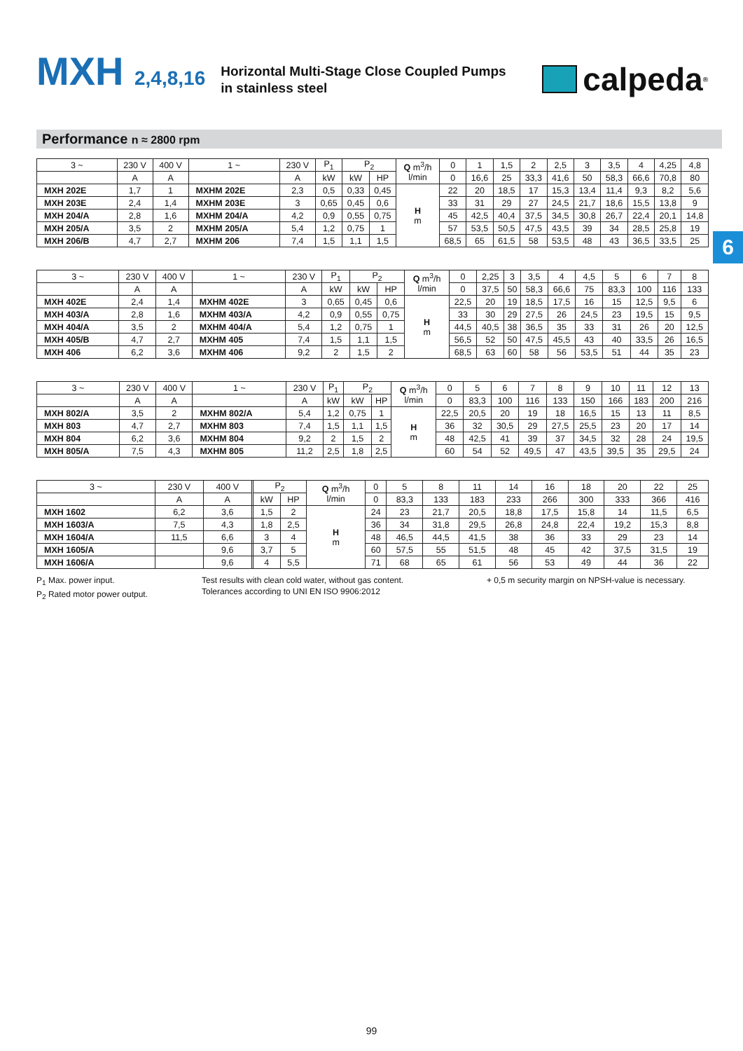MXH 2,4,8,16
Horizontal Multi-Stage Close Coupled Pumps
in stainless steel
calpeda<sup>®</sup>
Performance n ≈ 2800 rpm
6
| 3 ~ | 230 V | 400 V | 1 ~ | 230 V | P<sub>1</sub> | P<sub>2</sub> | | Q m<sup>3</sup>/h l/min | 0 | 1 | 1,5 | 2 | 2,5 | 3 | 3,5 | 4 | 4,25 | 4,8 |
| --- | --- | --- | --- | --- | --- | --- | --- | --- | --- | --- | --- | --- | --- | --- | --- | --- | --- | --- |
| | A | A | | A | kW | kW | HP | | 0 | 16,6 | 25 | 33,3 | 41,6 | 50 | 58,3 | 66,6 | 70,8 | 80 |
| MXH 202E | 1,7 | 1 | MXHM 202E | 2,3 | 0,5 | 0,33 | 0,45 | H m | 22 | 20 | 18,5 | 17 | 15,3 | 13,4 | 11,4 | 9,3 | 8,2 | 5,6 |
| MXH 203E | 2,4 | 1,4 | MXHM 203E | 3 | 0,65 | 0,45 | 0,6 | | 33 | 31 | 29 | 27 | 24,5 | 21,7 | 18,6 | 15,5 | 13,8 | 9 |
| MXH 204/A | 2,8 | 1,6 | MXHM 204/A | 4,2 | 0,9 | 0,55 | 0,75 | | 45 | 42,5 | 40,4 | 37,5 | 34,5 | 30,8 | 26,7 | 22,4 | 20,1 | 14,8 |
| MXH 205/A | 3,5 | 2 | MXHM 205/A | 5,4 | 1,2 | 0,75 | 1 | | 57 | 53,5 | 50,5 | 47,5 | 43,5 | 39 | 34 | 28,5 | 25,8 | 19 |
| MXH 206/B | 4,7 | 2,7 | MXHM 206 | 7,4 | 1,5 | 1,1 | 1,5 | | 68,5 | 65 | 61,5 | 58 | 53,5 | 48 | 43 | 36,5 | 33,5 | 25 |
| 3 ~ | 230 V | 400 V | 1 ~ | 230 V | P<sub>1</sub> | P<sub>2</sub> | | Q m<sup>3</sup>/h l/min | 0 | 2,25 | 3 | 3,5 | 4 | 4,5 | 5 | 6 | 7 | 8 |
| --- | --- | --- | --- | --- | --- | --- | --- | --- | --- | --- | --- | --- | --- | --- | --- | --- | --- | --- |
| | A | A | | A | kW | kW | HP | | 0 | 37,5 | 50 | 58,3 | 66,6 | 75 | 83,3 | 100 | 116 | 133 |
| MXH 402E | 2,4 | 1,4 | MXHM 402E | 3 | 0,65 | 0,45 | 0,6 | H m | 22,5 | 20 | 19 | 18,5 | 17,5 | 16 | 15 | 12,5 | 9,5 | 6 |
| MXH 403/A | 2,8 | 1,6 | MXHM 403/A | 4,2 | 0,9 | 0,55 | 0,75 | | 33 | 30 | 29 | 27,5 | 26 | 24,5 | 23 | 19,5 | 15 | 9,5 |
| MXH 404/A | 3,5 | 2 | MXHM 404/A | 5,4 | 1,2 | 0,75 | 1 | | 44,5 | 40,5 | 38 | 36,5 | 35 | 33 | 31 | 26 | 20 | 12,5 |
| MXH 405/B | 4,7 | 2,7 | MXHM 405 | 7,4 | 1,5 | 1,1 | 1,5 | | 56,5 | 52 | 50 | 47,5 | 45,5 | 43 | 40 | 33,5 | 26 | 16,5 |
| MXH 406 | 6,2 | 3,6 | MXHM 406 | 9,2 | 2 | 1,5 | 2 | | 68,5 | 63 | 60 | 58 | 56 | 53,5 | 51 | 44 | 35 | 23 |
| 3 ~ | 230 V | 400 V | 1 ~ | 230 V | P<sub>1</sub> | P<sub>2</sub> | | Q m<sup>3</sup>/h l/min | 0 | 5 | 6 | 7 | 8 | 9 | 10 | 11 | 12 | 13 |
| --- | --- | --- | --- | --- | --- | --- | --- | --- | --- | --- | --- | --- | --- | --- | --- | --- | --- | --- |
| | A | A | | A | kW | kW | HP | | 0 | 83,3 | 100 | 116 | 133 | 150 | 166 | 183 | 200 | 216 |
| MXH 802/A | 3,5 | 2 | MXHM 802/A | 5,4 | 1,2 | 0,75 | 1 | H m | 22,5 | 20,5 | 20 | 19 | 18 | 16,5 | 15 | 13 | 11 | 8,5 |
| MXH 803 | 4,7 | 2,7 | MXHM 803 | 7,4 | 1,5 | 1,1 | 1,5 | | 36 | 32 | 30,5 | 29 | 27,5 | 25,5 | 23 | 20 | 17 | 14 |
| MXH 804 | 6,2 | 3,6 | MXHM 804 | 9,2 | 2 | 1,5 | 2 | | 48 | 42,5 | 41 | 39 | 37 | 34,5 | 32 | 28 | 24 | 19,5 |
| MXH 805/A | 7,5 | 4,3 | MXHM 805 | 11,2 | 2,5 | 1,8 | 2,5 | | 60 | 54 | 52 | 49,5 | 47 | 43,5 | 39,5 | 35 | 29,5 | 24 |
| 3 ~ | 230 V | 400 V | | P<sub>2</sub> | | Q m<sup>3</sup>/h l/min | 0 | 5 | 8 | 11 | 14 | 16 | 18 | 20 | 22 | 25 |
| --- | --- | --- | --- | --- | --- | --- | --- | --- | --- | --- | --- | --- | --- | --- | --- | --- |
| | A | A | | kW | HP | | 0 | 83,3 | 133 | 183 | 233 | 266 | 300 | 333 | 366 | 416 |
| MXH 1602 | 6,2 | 3,6 | | 1,5 | 2 | H m | 24 | 23 | 21,7 | 20,5 | 18,8 | 17,5 | 15,8 | 14 | 11,5 | 6,5 |
| MXH 1603/A | 7,5 | 4,3 | | 1,8 | 2,5 | | 36 | 34 | 31,8 | 29,5 | 26,8 | 24,8 | 22,4 | 19,2 | 15,3 | 8,8 |
| MXH 1604/A | 11,5 | 6,6 | | 3 | 4 | | 48 | 46,5 | 44,5 | 41,5 | 38 | 36 | 33 | 29 | 23 | 14 |
| MXH 1605/A | | 9,6 | | 3,7 | 5 | | 60 | 57,5 | 55 | 51,5 | 48 | 45 | 42 | 37,5 | 31,5 | 19 |
| MXH 1606/A | | 9,6 | | 4 | 5,5 | | 71 | 68 | 65 | 61 | 56 | 53 | 49 | 44 | 36 | 22 |
P<sub>1</sub> Max. power input.
P<sub>2</sub> Rated motor power output.
Test results with clean cold water, without gas content.
Tolerances according to UNI EN ISO 9906:2012
+ 0,5 m security margin on NPSH-value is necessary.
99